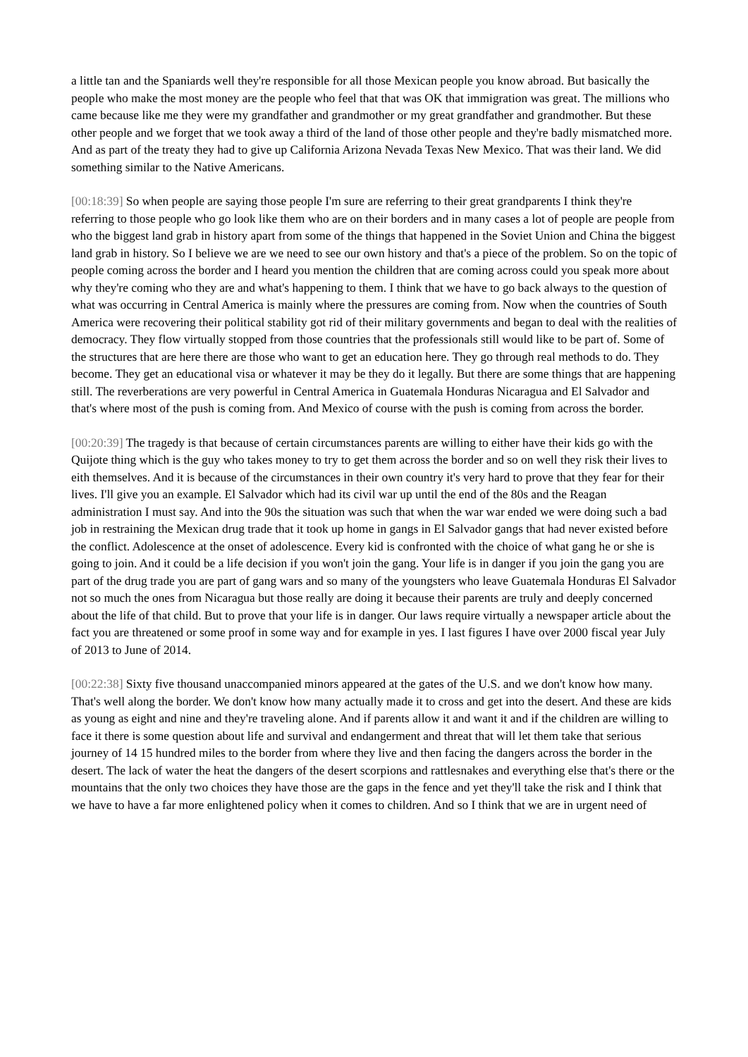a little tan and the Spaniards well they're responsible for all those Mexican people you know abroad. But basically the people who make the most money are the people who feel that that was OK that immigration was great. The millions who came because like me they were my grandfather and grandmother or my great grandfather and grandmother. But these other people and we forget that we took away a third of the land of those other people and they're badly mismatched more. And as part of the treaty they had to give up California Arizona Nevada Texas New Mexico. That was their land. We did something similar to the Native Americans.
[00:18:39] So when people are saying those people I'm sure are referring to their great grandparents I think they're referring to those people who go look like them who are on their borders and in many cases a lot of people are people from who the biggest land grab in history apart from some of the things that happened in the Soviet Union and China the biggest land grab in history. So I believe we are we need to see our own history and that's a piece of the problem. So on the topic of people coming across the border and I heard you mention the children that are coming across could you speak more about why they're coming who they are and what's happening to them. I think that we have to go back always to the question of what was occurring in Central America is mainly where the pressures are coming from. Now when the countries of South America were recovering their political stability got rid of their military governments and began to deal with the realities of democracy. They flow virtually stopped from those countries that the professionals still would like to be part of. Some of the structures that are here there are those who want to get an education here. They go through real methods to do. They become. They get an educational visa or whatever it may be they do it legally. But there are some things that are happening still. The reverberations are very powerful in Central America in Guatemala Honduras Nicaragua and El Salvador and that's where most of the push is coming from. And Mexico of course with the push is coming from across the border.
[00:20:39] The tragedy is that because of certain circumstances parents are willing to either have their kids go with the Quijote thing which is the guy who takes money to try to get them across the border and so on well they risk their lives to eith themselves. And it is because of the circumstances in their own country it's very hard to prove that they fear for their lives. I'll give you an example. El Salvador which had its civil war up until the end of the 80s and the Reagan administration I must say. And into the 90s the situation was such that when the war war ended we were doing such a bad job in restraining the Mexican drug trade that it took up home in gangs in El Salvador gangs that had never existed before the conflict. Adolescence at the onset of adolescence. Every kid is confronted with the choice of what gang he or she is going to join. And it could be a life decision if you won't join the gang. Your life is in danger if you join the gang you are part of the drug trade you are part of gang wars and so many of the youngsters who leave Guatemala Honduras El Salvador not so much the ones from Nicaragua but those really are doing it because their parents are truly and deeply concerned about the life of that child. But to prove that your life is in danger. Our laws require virtually a newspaper article about the fact you are threatened or some proof in some way and for example in yes. I last figures I have over 2000 fiscal year July of 2013 to June of 2014.
[00:22:38] Sixty five thousand unaccompanied minors appeared at the gates of the U.S. and we don't know how many. That's well along the border. We don't know how many actually made it to cross and get into the desert. And these are kids as young as eight and nine and they're traveling alone. And if parents allow it and want it and if the children are willing to face it there is some question about life and survival and endangerment and threat that will let them take that serious journey of 14 15 hundred miles to the border from where they live and then facing the dangers across the border in the desert. The lack of water the heat the dangers of the desert scorpions and rattlesnakes and everything else that's there or the mountains that the only two choices they have those are the gaps in the fence and yet they'll take the risk and I think that we have to have a far more enlightened policy when it comes to children. And so I think that we are in urgent need of